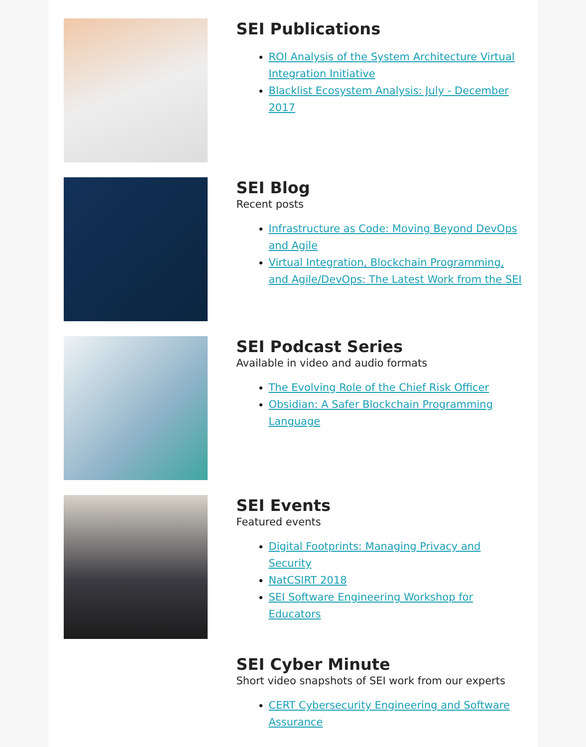SEI Publications
ROI Analysis of the System Architecture Virtual Integration Initiative
Blacklist Ecosystem Analysis: July - December 2017
SEI Blog
Recent posts
Infrastructure as Code: Moving Beyond DevOps and Agile
Virtual Integration, Blockchain Programming, and Agile/DevOps: The Latest Work from the SEI
SEI Podcast Series
Available in video and audio formats
The Evolving Role of the Chief Risk Officer
Obsidian: A Safer Blockchain Programming Language
SEI Events
Featured events
Digital Footprints: Managing Privacy and Security
NatCSIRT 2018
SEI Software Engineering Workshop for Educators
SEI Cyber Minute
Short video snapshots of SEI work from our experts
CERT Cybersecurity Engineering and Software Assurance